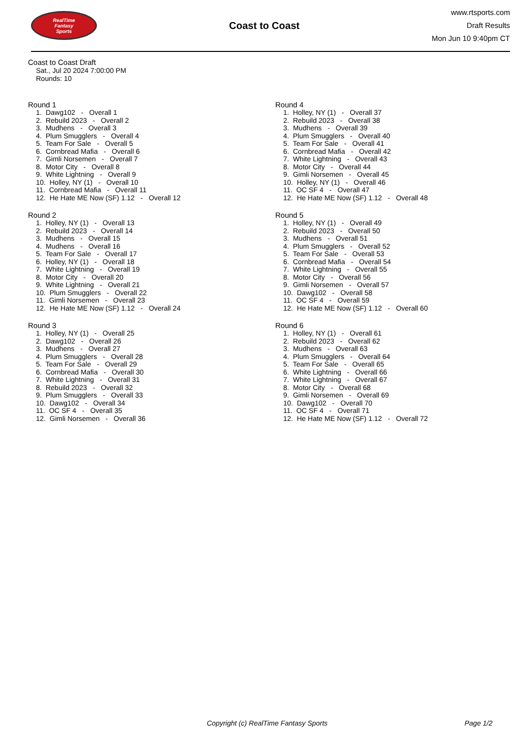RealTime
Fantasy
Sports
Coast to Coast
www.rtsports.com
Draft Results
Mon Jun 10 9:40pm CT
Coast to Coast Draft
Sat., Jul 20 2024 7:00:00 PM
Rounds: 10
Round 1
1. Dawg102 - Overall 1 2. Rebuild 2023 - Overall 2 3. Mudhens - Overall 3 4. Plum Smugglers - Overall 4 5. Team For Sale - Overall 5 6. Cornbread Mafia - Overall 6 7. Gimli Norsemen - Overall 7 8. Motor City - Overall 8 9. White Lightning - Overall 9 10. Holley, NY (1) - Overall 10 11. Cornbread Mafia - Overall 11 12. He Hate ME Now (SF) 1.12 - Overall 12
Round 2
1. Holley, NY (1) - Overall 13 2. Rebuild 2023 - Overall 14 3. Mudhens - Overall 15 4. Mudhens - Overall 16 5. Team For Sale - Overall 17 6. Holley, NY (1) - Overall 18 7. White Lightning - Overall 19 8. Motor City - Overall 20 9. White Lightning - Overall 21 10. Plum Smugglers - Overall 22 11. Gimli Norsemen - Overall 23 12. He Hate ME Now (SF) 1.12 - Overall 24
Round 3
1. Holley, NY (1) - Overall 25 2. Dawg102 - Overall 26 3. Mudhens - Overall 27 4. Plum Smugglers - Overall 28 5. Team For Sale - Overall 29 6. Cornbread Mafia - Overall 30 7. White Lightning - Overall 31 8. Rebuild 2023 - Overall 32 9. Plum Smugglers - Overall 33 10. Dawg102 - Overall 34 11. OC SF 4 - Overall 35 12. Gimli Norsemen - Overall 36
Round 4
1. Holley, NY (1) - Overall 37 2. Rebuild 2023 - Overall 38 3. Mudhens - Overall 39 4. Plum Smugglers - Overall 40 5. Team For Sale - Overall 41 6. Cornbread Mafia - Overall 42 7. White Lightning - Overall 43 8. Motor City - Overall 44 9. Gimli Norsemen - Overall 45 10. Holley, NY (1) - Overall 46 11. OC SF 4 - Overall 47 12. He Hate ME Now (SF) 1.12 - Overall 48
Round 5
1. Holley, NY (1) - Overall 49 2. Rebuild 2023 - Overall 50 3. Mudhens - Overall 51 4. Plum Smugglers - Overall 52 5. Team For Sale - Overall 53 6. Cornbread Mafia - Overall 54 7. White Lightning - Overall 55 8. Motor City - Overall 56 9. Gimli Norsemen - Overall 57 10. Dawg102 - Overall 58 11. OC SF 4 - Overall 59 12. He Hate ME Now (SF) 1.12 - Overall 60
Round 6
1. Holley, NY (1) - Overall 61 2. Rebuild 2023 - Overall 62 3. Mudhens - Overall 63 4. Plum Smugglers - Overall 64 5. Team For Sale - Overall 65 6. White Lightning - Overall 66 7. White Lightning - Overall 67 8. Motor City - Overall 68 9. Gimli Norsemen - Overall 69 10. Dawg102 - Overall 70 11. OC SF 4 - Overall 71 12. He Hate ME Now (SF) 1.12 - Overall 72
Copyright (c) RealTime Fantasy Sports Page 1/2